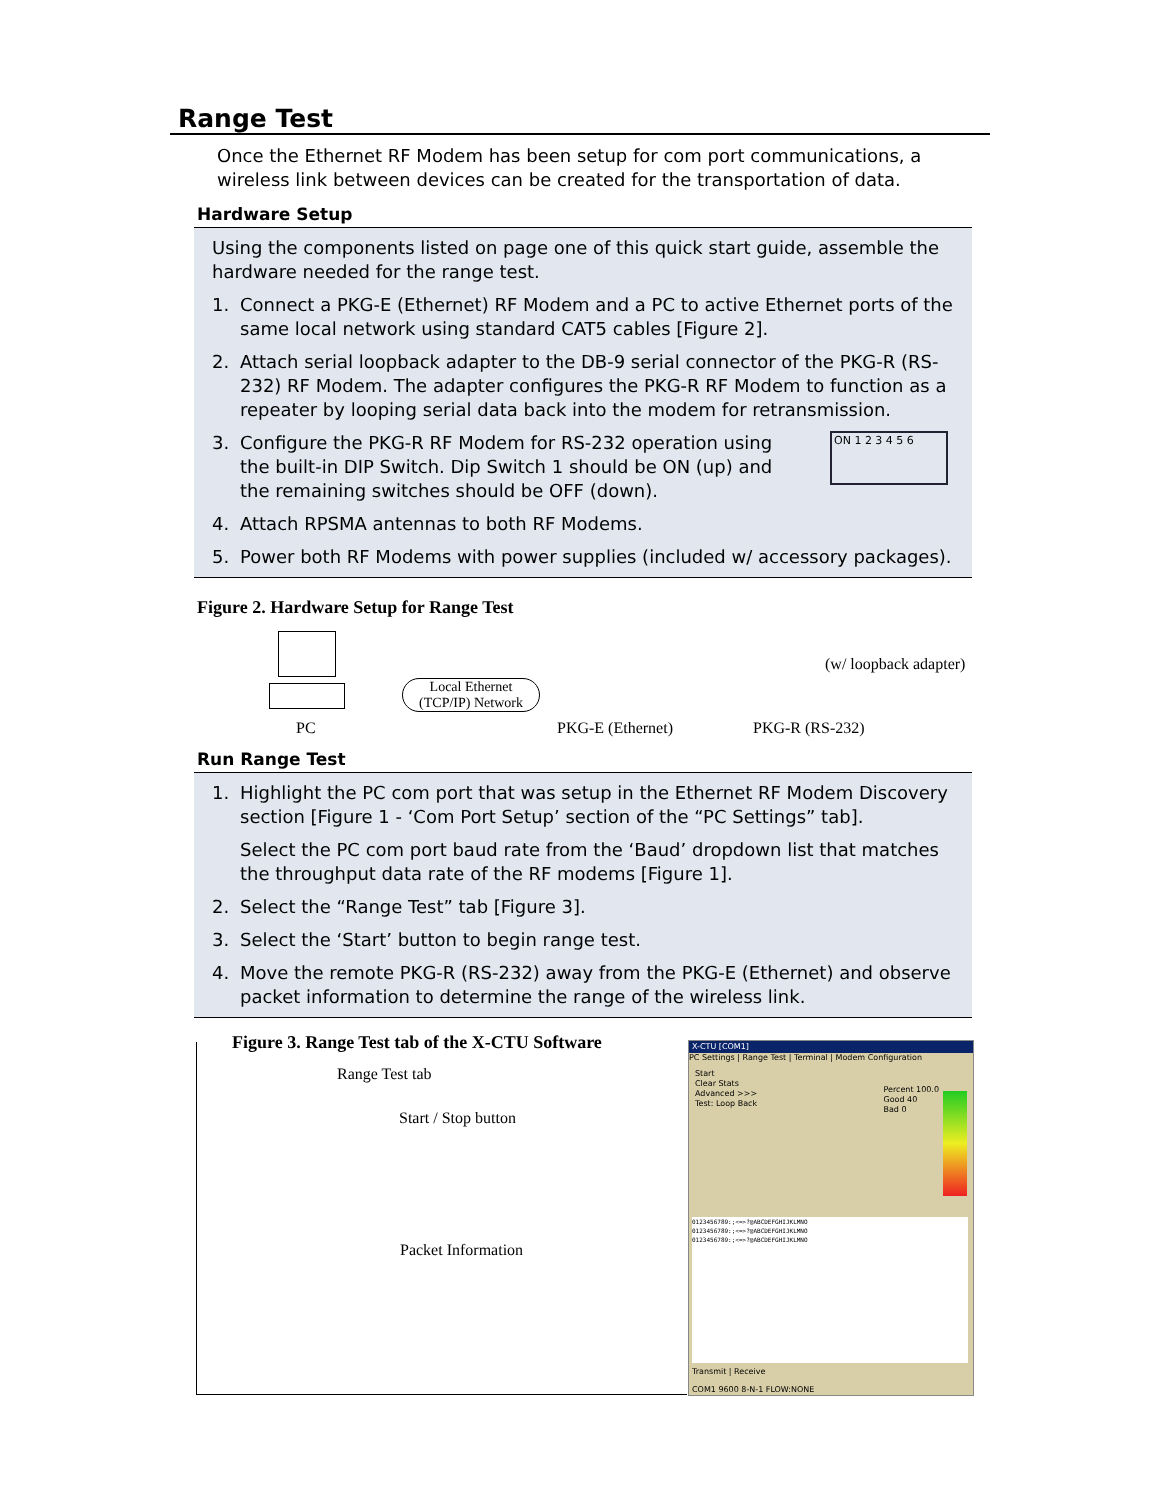Range Test
Once the Ethernet RF Modem has been setup for com port communications, a wireless link between devices can be created for the transportation of data.
Hardware Setup
Using the components listed on page one of this quick start guide, assemble the hardware needed for the range test.
1. Connect a PKG-E (Ethernet) RF Modem and a PC to active Ethernet ports of the same local network using standard CAT5 cables [Figure 2].
2. Attach serial loopback adapter to the DB-9 serial connector of the PKG-R (RS-232) RF Modem. The adapter configures the PKG-R RF Modem to function as a repeater by looping serial data back into the modem for retransmission.
3. Configure the PKG-R RF Modem for RS-232 operation using the built-in DIP Switch. Dip Switch 1 should be ON (up) and the remaining switches should be OFF (down). ON 1 2 3 4 5 6
4. Attach RPSMA antennas to both RF Modems.
5. Power both RF Modems with power supplies (included w/ accessory packages).
Figure 2. Hardware Setup for Range Test
Local Ethernet (TCP/IP) Network
(w/ loopback adapter)
PC PKG-E (Ethernet) PKG-R (RS-232)
Run Range Test
1. Highlight the PC com port that was setup in the Ethernet RF Modem Discovery section [Figure 1 - ‘Com Port Setup’ section of the “PC Settings” tab].
Select the PC com port baud rate from the ‘Baud’ dropdown list that matches the throughput data rate of the RF modems [Figure 1].
2. Select the “Range Test” tab [Figure 3].
3. Select the ‘Start’ button to begin range test.
4. Move the remote PKG-R (RS-232) away from the PKG-E (Ethernet) and observe packet information to determine the range of the wireless link.
Figure 3. Range Test tab of the X-CTU Software
Range Test tab
Start / Stop button
Packet Information
X-CTU [COM1]
PC Settings | Range Test | Terminal | Modem Configuration
Start
Clear Stats
Advanced >>>
Test: Loop Back
Percent 100.0
Good 40
Bad 0
0123456789:;<=>?@ABCDEFGHIJKLMNO
0123456789:;<=>?@ABCDEFGHIJKLMNO
0123456789:;<=>?@ABCDEFGHIJKLMNO
Transmit | Receive
COM1 9600 8-N-1 FLOW:NONE